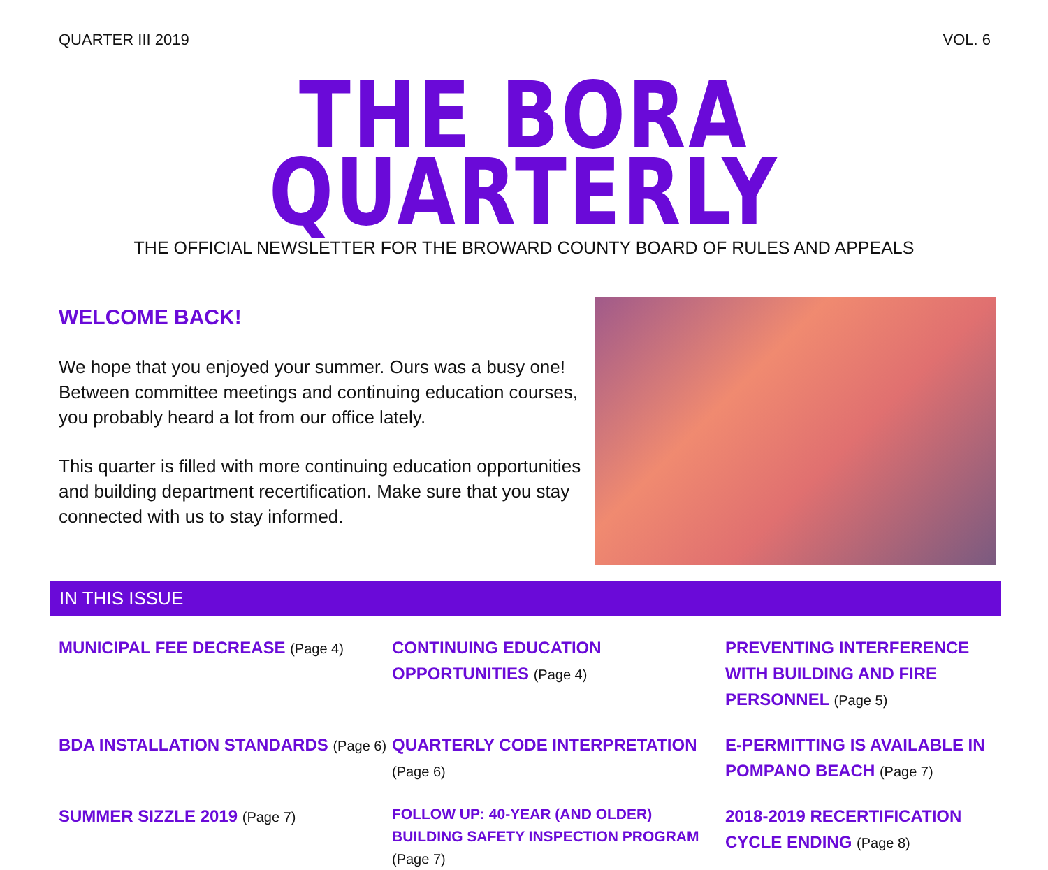QUARTER III 2019 VOL. 6
THE BORA QUARTERLY
THE OFFICIAL NEWSLETTER FOR THE BROWARD COUNTY BOARD OF RULES AND APPEALS
WELCOME BACK!
We hope that you enjoyed your summer. Ours was a busy one! Between committee meetings and continuing education courses, you probably heard a lot from our office lately.
This quarter is filled with more continuing education opportunities and building department recertification. Make sure that you stay connected with us to stay informed.
IN THIS ISSUE
MUNICIPAL FEE DECREASE (Page 4)
CONTINUING EDUCATION OPPORTUNITIES (Page 4)
PREVENTING INTERFERENCE WITH BUILDING AND FIRE PERSONNEL (Page 5)
BDA INSTALLATION STANDARDS (Page 6)
QUARTERLY CODE INTERPRETATION (Page 6)
E-PERMITTING IS AVAILABLE IN POMPANO BEACH (Page 7)
SUMMER SIZZLE 2019 (Page 7)
FOLLOW UP: 40-YEAR (AND OLDER) BUILDING SAFETY INSPECTION PROGRAM (Page 7)
2018-2019 RECERTIFICATION CYCLE ENDING (Page 8)